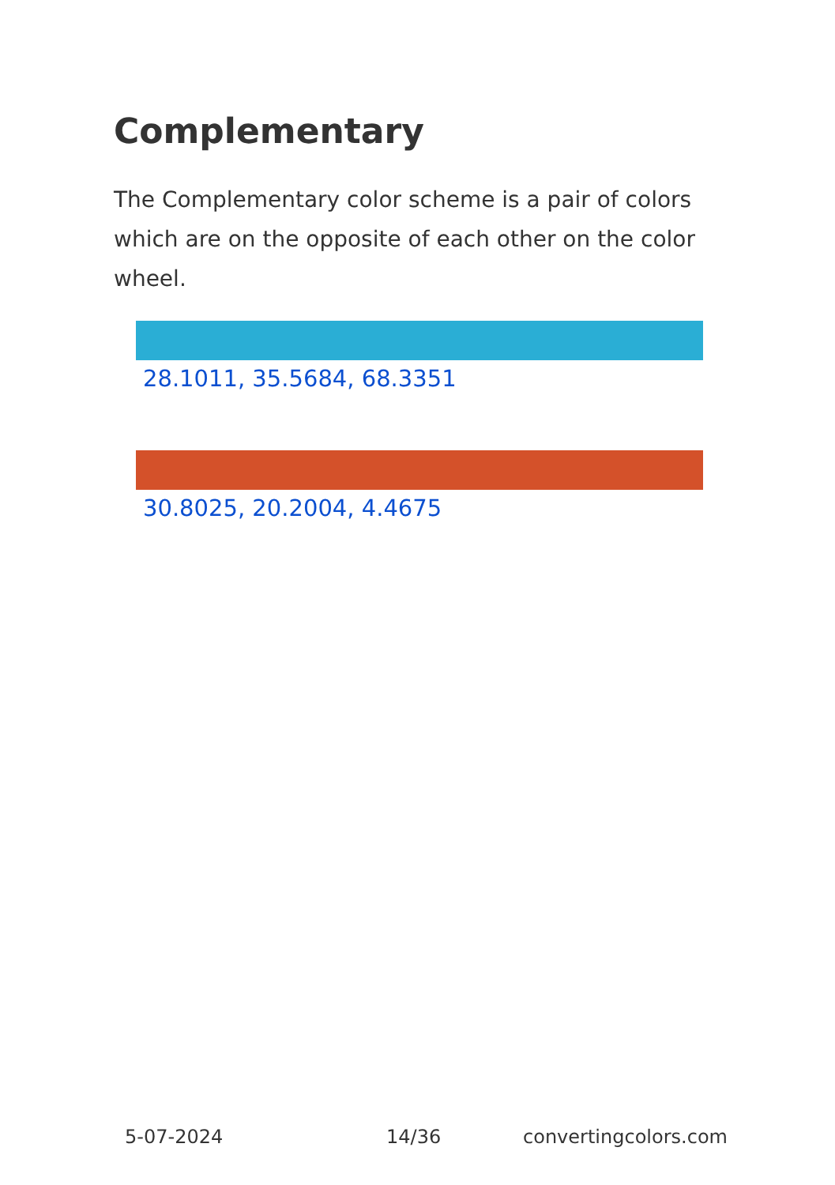Complementary
The Complementary color scheme is a pair of colors which are on the opposite of each other on the color wheel.
28.1011, 35.5684, 68.3351
30.8025, 20.2004, 4.4675
5-07-2024 14/36 convertingcolors.com